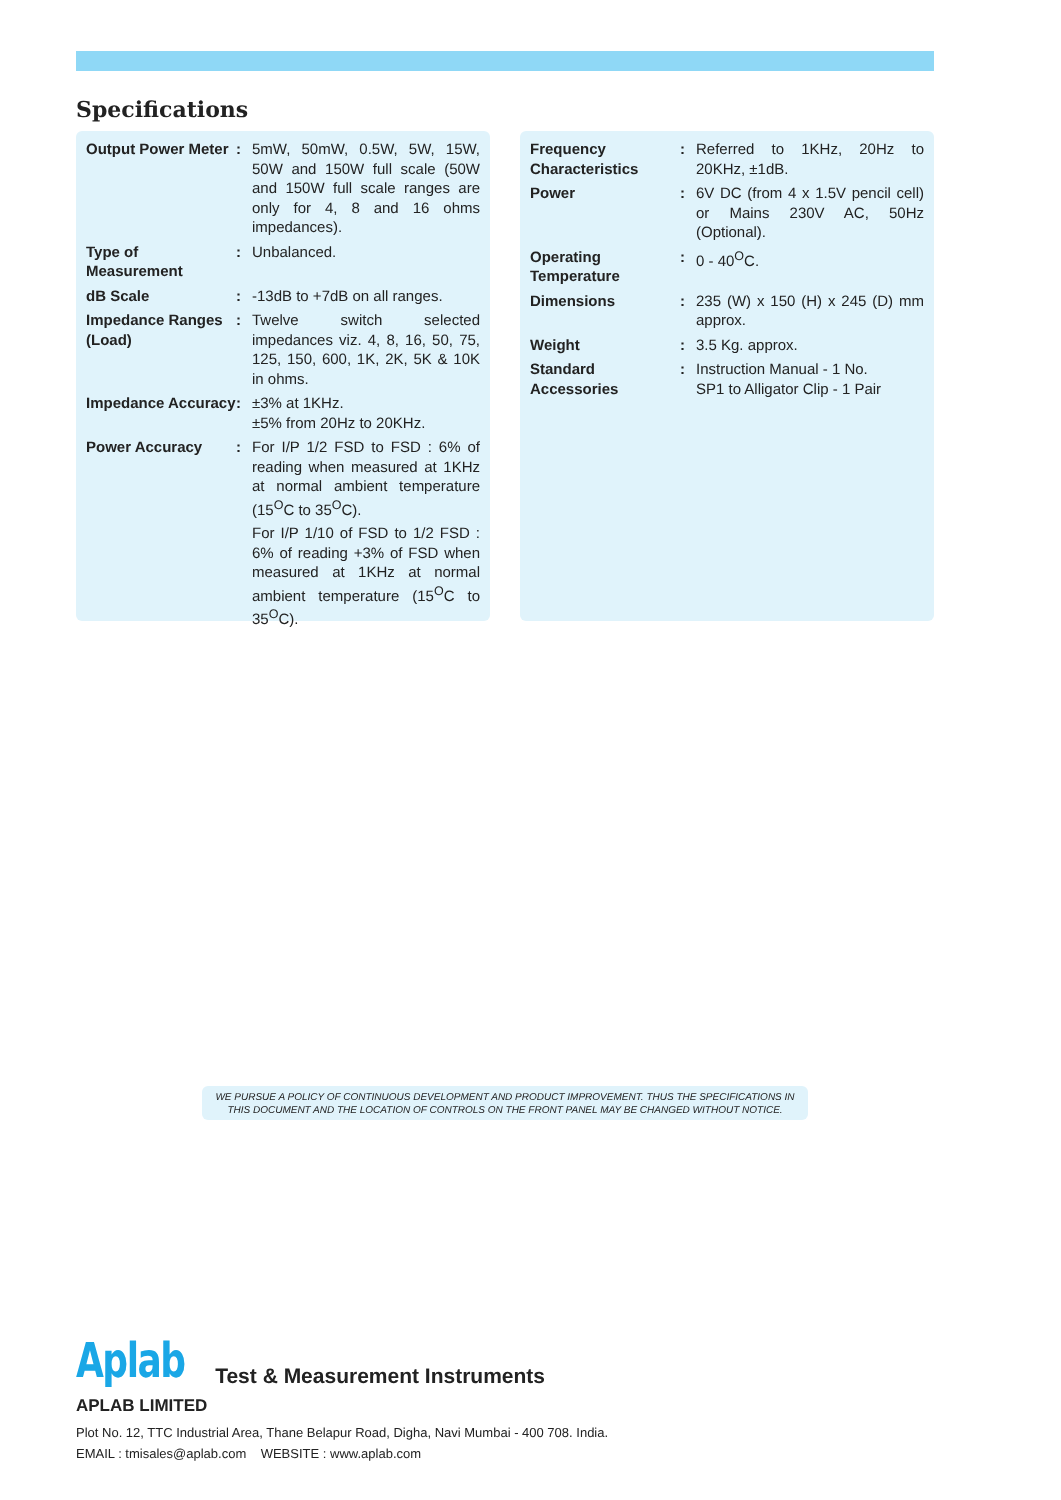Specifications
| Output Power Meter | : | 5mW, 50mW, 0.5W, 5W, 15W, 50W and 150W full scale (50W and 150W full scale ranges are only for 4, 8 and 16 ohms impedances). |
| Type of Measurement | : | Unbalanced. |
| dB Scale | : | -13dB to +7dB on all ranges. |
| Impedance Ranges (Load) | : | Twelve switch selected impedances viz. 4, 8, 16, 50, 75, 125, 150, 600, 1K, 2K, 5K & 10K in ohms. |
| Impedance Accuracy | : | ±3% at 1KHz. ±5% from 20Hz to 20KHz. |
| Power Accuracy | : | For I/P 1/2 FSD to FSD : 6% of reading when measured at 1KHz at normal ambient temperature (15<sup>O</sup>C to 35<sup>O</sup>C). For I/P 1/10 of FSD to 1/2 FSD : 6% of reading +3% of FSD when measured at 1KHz at normal ambient temperature (15<sup>O</sup>C to 35<sup>O</sup>C). |
| Frequency Characteristics | : | Referred to 1KHz, 20Hz to 20KHz, ±1dB. |
| Power | : | 6V DC (from 4 x 1.5V pencil cell) or Mains 230V AC, 50Hz (Optional). |
| Operating Temperature | : | 0 - 40<sup>O</sup>C. |
| Dimensions | : | 235 (W) x 150 (H) x 245 (D) mm approx. |
| Weight | : | 3.5 Kg. approx. |
| Standard Accessories | : | Instruction Manual - 1 No. SP1 to Alligator Clip - 1 Pair |
WE PURSUE A POLICY OF CONTINUOUS DEVELOPMENT AND PRODUCT IMPROVEMENT. THUS THE SPECIFICATIONS IN
THIS DOCUMENT AND THE LOCATION OF CONTROLS ON THE FRONT PANEL MAY BE CHANGED WITHOUT NOTICE.
Aplab Test & Measurement Instruments
APLAB LIMITED
Plot No. 12, TTC Industrial Area, Thane Belapur Road, Digha, Navi Mumbai - 400 708. India.
EMAIL : tmisales@aplab.com WEBSITE : www.aplab.com